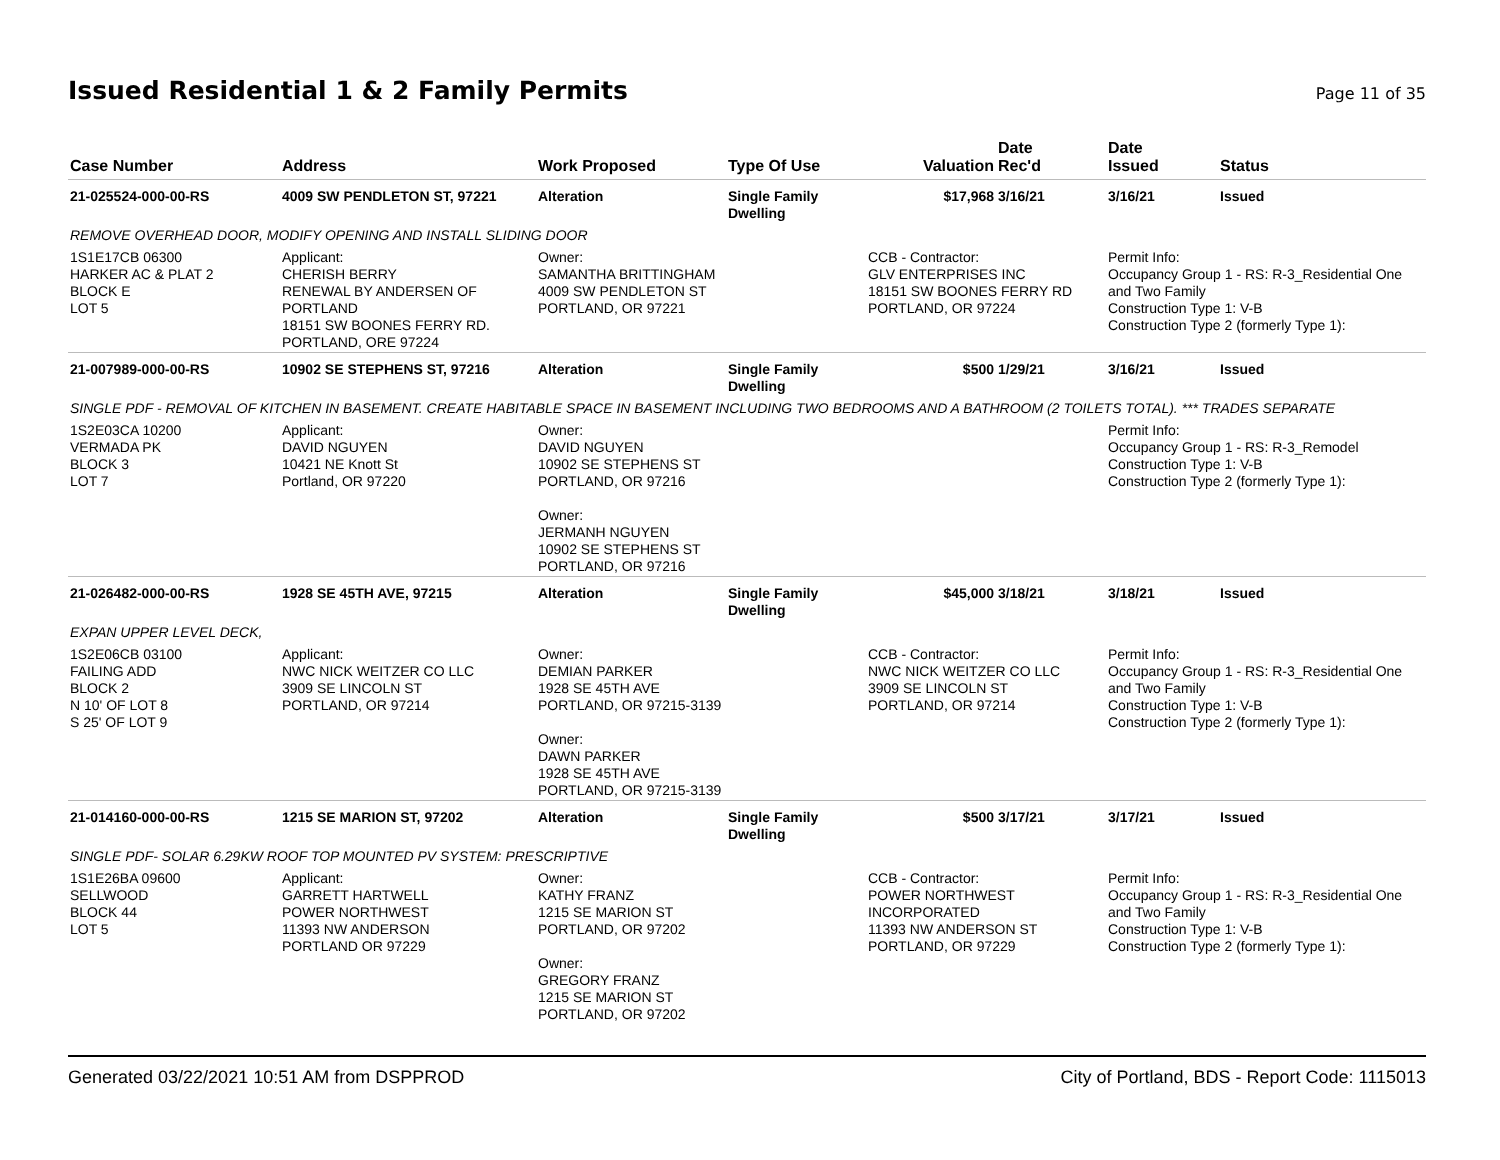Issued Residential 1 & 2 Family Permits
Page 11 of 35
| Case Number | Address | Work Proposed | Type Of Use | Valuation | Date Rec'd | Date Issued | Status |
| --- | --- | --- | --- | --- | --- | --- | --- |
| 21-025524-000-00-RS | 4009 SW PENDLETON ST, 97221 | Alteration | Single Family Dwelling | $17,968 | 3/16/21 | 3/16/21 | Issued |
| REMOVE OVERHEAD DOOR, MODIFY OPENING AND INSTALL SLIDING DOOR | | | | | | | |
| 1S1E17CB 06300 HARKER AC & PLAT 2 BLOCK E LOT 5 | Applicant: CHERISH BERRY RENEWAL BY ANDERSEN OF PORTLAND 18151 SW BOONES FERRY RD. PORTLAND, ORE 97224 | Owner: SAMANTHA BRITTINGHAM 4009 SW PENDLETON ST PORTLAND, OR 97221 | | CCB - Contractor: GLV ENTERPRISES INC 18151 SW BOONES FERRY RD PORTLAND, OR 97224 | | Permit Info: Occupancy Group 1 - RS: R-3_Residential One and Two Family Construction Type 1: V-B Construction Type 2 (formerly Type 1): | |
| 21-007989-000-00-RS | 10902 SE STEPHENS ST, 97216 | Alteration | Single Family Dwelling | $500 | 1/29/21 | 3/16/21 | Issued |
| SINGLE PDF - REMOVAL OF KITCHEN IN BASEMENT. CREATE HABITABLE SPACE IN BASEMENT INCLUDING TWO BEDROOMS AND A BATHROOM (2 TOILETS TOTAL). *** TRADES SEPARATE | | | | | | | |
| 1S2E03CA 10200 VERMADA PK BLOCK 3 LOT 7 | Applicant: DAVID NGUYEN 10421 NE Knott St Portland, OR 97220 | Owner: DAVID NGUYEN 10902 SE STEPHENS ST PORTLAND, OR 97216 Owner: JERMANH NGUYEN 10902 SE STEPHENS ST PORTLAND, OR 97216 | | | | Permit Info: Occupancy Group 1 - RS: R-3_Remodel Construction Type 1: V-B Construction Type 2 (formerly Type 1): | |
| 21-026482-000-00-RS | 1928 SE 45TH AVE, 97215 | Alteration | Single Family Dwelling | $45,000 | 3/18/21 | 3/18/21 | Issued |
| EXPAN UPPER LEVEL DECK, | | | | | | | |
| 1S2E06CB 03100 FAILING ADD BLOCK 2 N 10' OF LOT 8 S 25' OF LOT 9 | Applicant: NWC NICK WEITZER CO LLC 3909 SE LINCOLN ST PORTLAND, OR 97214 | Owner: DEMIAN PARKER 1928 SE 45TH AVE PORTLAND, OR 97215-3139 Owner: DAWN PARKER 1928 SE 45TH AVE PORTLAND, OR 97215-3139 | | CCB - Contractor: NWC NICK WEITZER CO LLC 3909 SE LINCOLN ST PORTLAND, OR 97214 | | Permit Info: Occupancy Group 1 - RS: R-3_Residential One and Two Family Construction Type 1: V-B Construction Type 2 (formerly Type 1): | |
| 21-014160-000-00-RS | 1215 SE MARION ST, 97202 | Alteration | Single Family Dwelling | $500 | 3/17/21 | 3/17/21 | Issued |
| SINGLE PDF- SOLAR 6.29KW ROOF TOP MOUNTED PV SYSTEM: PRESCRIPTIVE | | | | | | | |
| 1S1E26BA 09600 SELLWOOD BLOCK 44 LOT 5 | Applicant: GARRETT HARTWELL POWER NORTHWEST 11393 NW ANDERSON PORTLAND OR 97229 | Owner: KATHY FRANZ 1215 SE MARION ST PORTLAND, OR 97202 Owner: GREGORY FRANZ 1215 SE MARION ST PORTLAND, OR 97202 | | CCB - Contractor: POWER NORTHWEST INCORPORATED 11393 NW ANDERSON ST PORTLAND, OR 97229 | | Permit Info: Occupancy Group 1 - RS: R-3_Residential One and Two Family Construction Type 1: V-B Construction Type 2 (formerly Type 1): | |
Generated 03/22/2021 10:51 AM from DSPPROD City of Portland, BDS - Report Code: 1115013